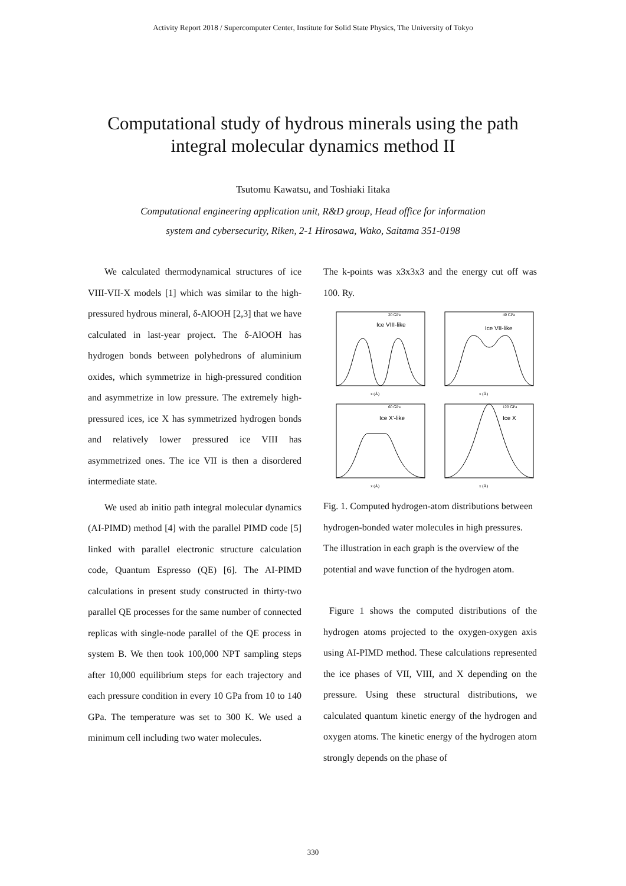Activity Report 2018 / Supercomputer Center, Institute for Solid State Physics, The University of Tokyo
Computational study of hydrous minerals using the path
integral molecular dynamics method II
Tsutomu Kawatsu, and Toshiaki Iitaka
Computational engineering application unit, R&D group, Head office for information
system and cybersecurity, Riken, 2-1 Hirosawa, Wako, Saitama 351-0198
We calculated thermodynamical structures of ice VIII-VII-X models [1] which was similar to the high-pressured hydrous mineral, δ-AlOOH [2,3] that we have calculated in last-year project. The δ-AlOOH has hydrogen bonds between polyhedrons of aluminium oxides, which symmetrize in high-pressured condition and asymmetrize in low pressure. The extremely high-pressured ices, ice X has symmetrized hydrogen bonds and relatively lower pressured ice VIII has asymmetrized ones. The ice VII is then a disordered intermediate state.
We used ab initio path integral molecular dynamics (AI-PIMD) method [4] with the parallel PIMD code [5] linked with parallel electronic structure calculation code, Quantum Espresso (QE) [6]. The AI-PIMD calculations in present study constructed in thirty-two parallel QE processes for the same number of connected replicas with single-node parallel of the QE process in system B. We then took 100,000 NPT sampling steps after 10,000 equilibrium steps for each trajectory and each pressure condition in every 10 GPa from 10 to 140 GPa. The temperature was set to 300 K. We used a minimum cell including two water molecules.
The k-points was x3x3x3 and the energy cut off was 100. Ry.
20 GPa
Ice VIII-like
x (Å)
40 GPa
Ice VII-like
x (Å)
60 GPa
Ice X'-like
x (Å)
120 GPa
Ice X
x (Å)
Fig. 1. Computed hydrogen-atom distributions between hydrogen-bonded water molecules in high pressures. The illustration in each graph is the overview of the potential and wave function of the hydrogen atom.
Figure 1 shows the computed distributions of the hydrogen atoms projected to the oxygen-oxygen axis using AI-PIMD method. These calculations represented the ice phases of VII, VIII, and X depending on the pressure. Using these structural distributions, we calculated quantum kinetic energy of the hydrogen and oxygen atoms. The kinetic energy of the hydrogen atom strongly depends on the phase of
330